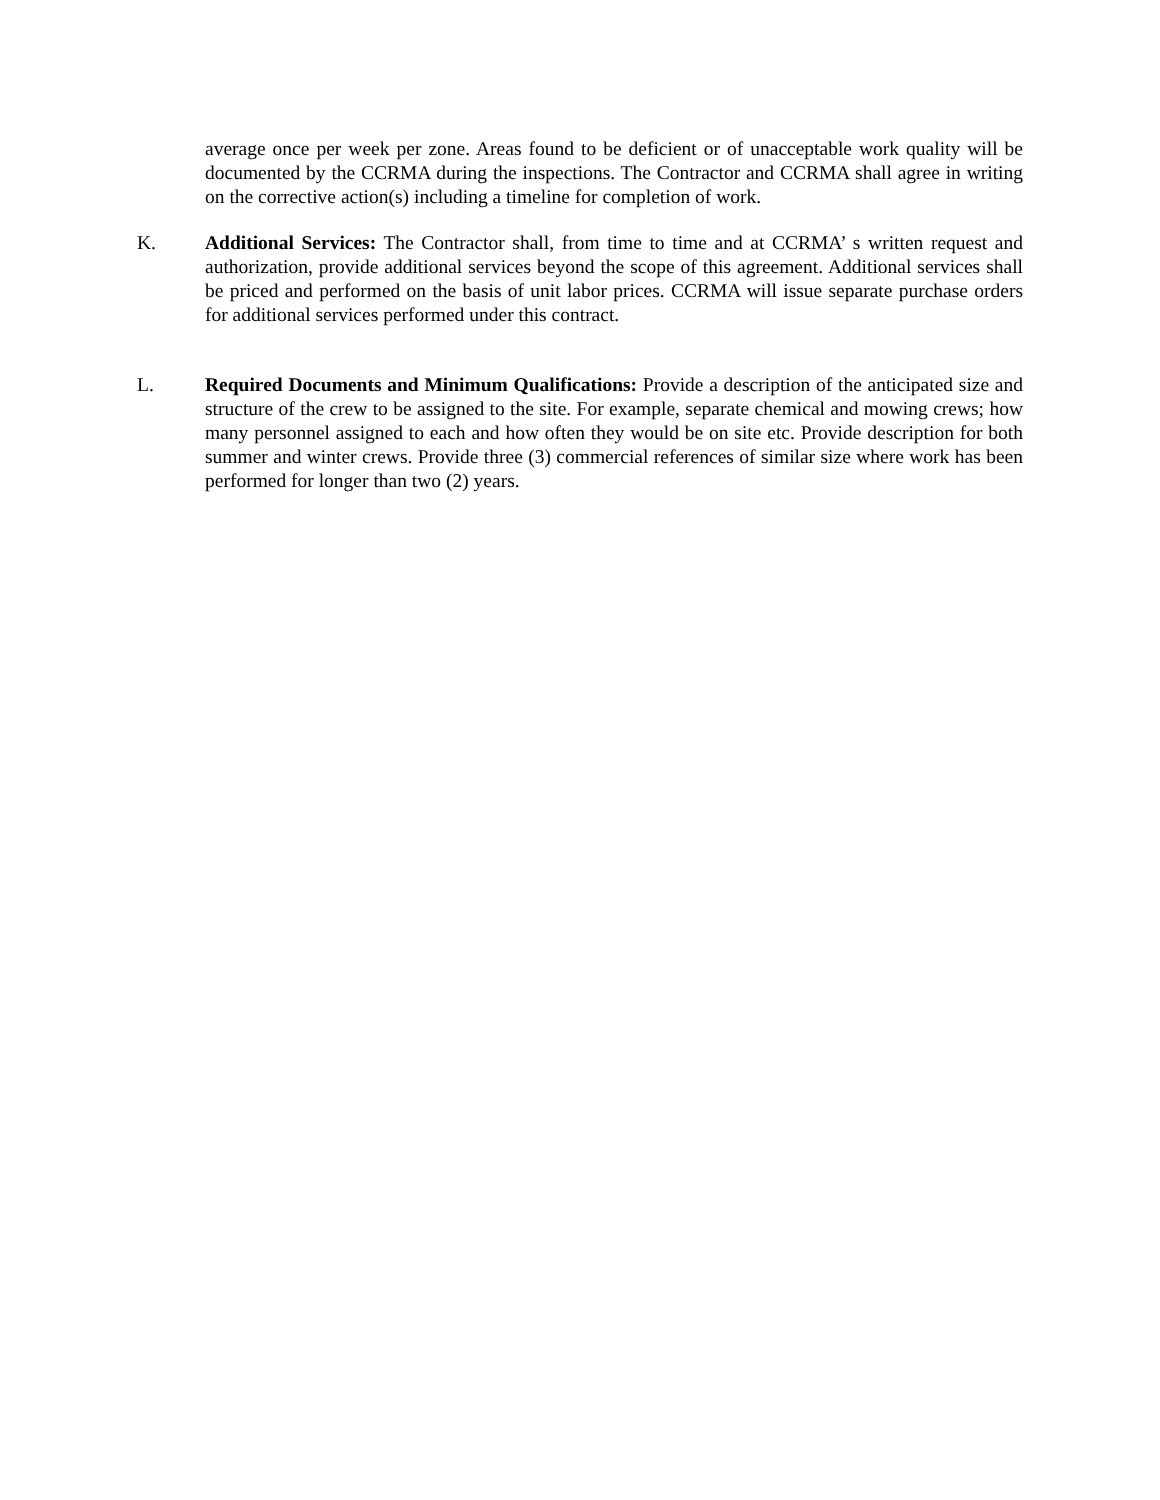average once per week per zone. Areas found to be deficient or of unacceptable work quality will be documented by the CCRMA during the inspections. The Contractor and CCRMA shall agree in writing on the corrective action(s) including a timeline for completion of work.
K. Additional Services: The Contractor shall, from time to time and at CCRMA’ s written request and authorization, provide additional services beyond the scope of this agreement. Additional services shall be priced and performed on the basis of unit labor prices. CCRMA will issue separate purchase orders for additional services performed under this contract.
L. Required Documents and Minimum Qualifications: Provide a description of the anticipated size and structure of the crew to be assigned to the site. For example, separate chemical and mowing crews; how many personnel assigned to each and how often they would be on site etc. Provide description for both summer and winter crews. Provide three (3) commercial references of similar size where work has been performed for longer than two (2) years.